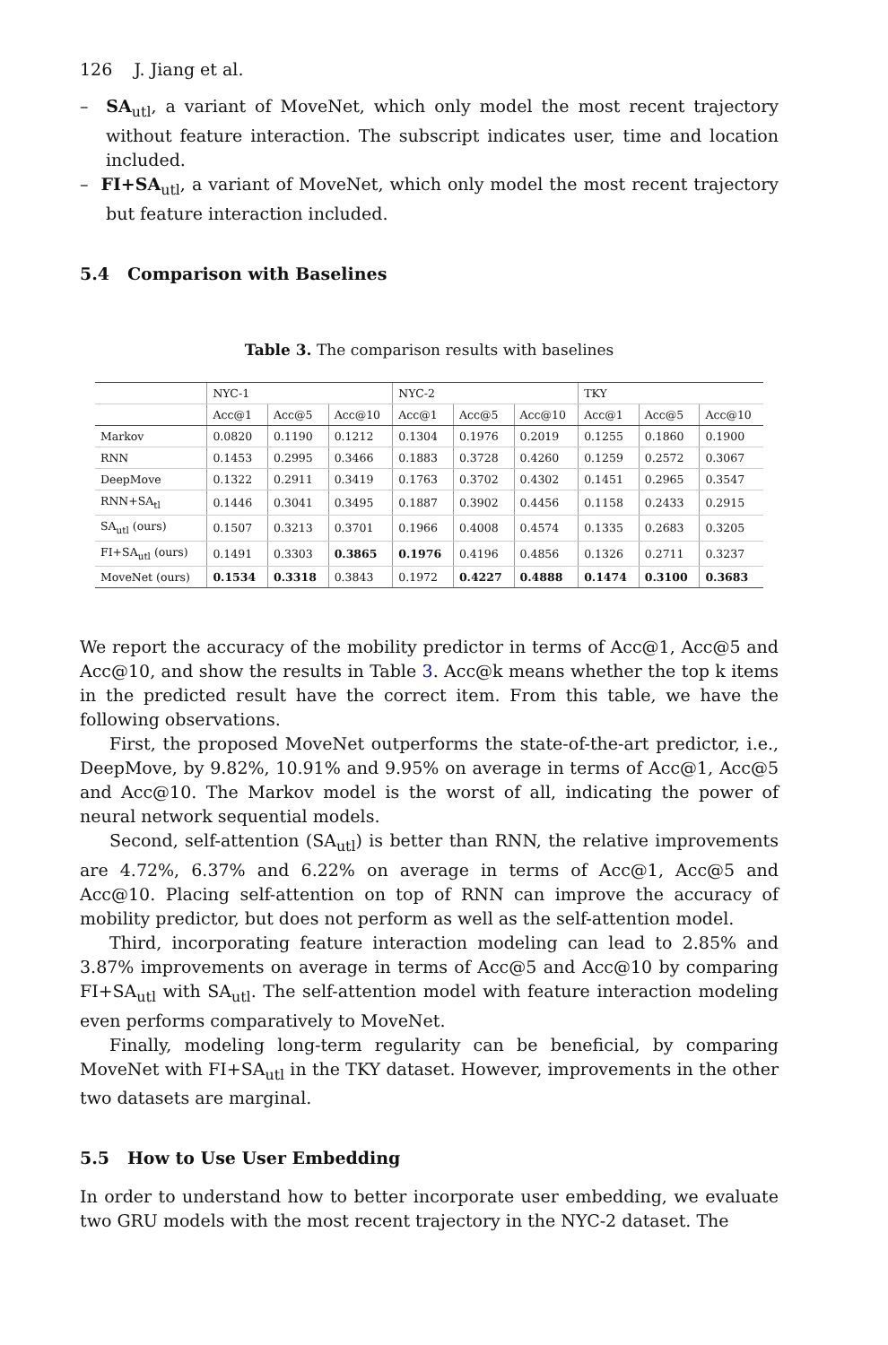126 J. Jiang et al.
– SA<sub>utl</sub>, a variant of MoveNet, which only model the most recent trajectory without feature interaction. The subscript indicates user, time and location included.
– FI+SA<sub>utl</sub>, a variant of MoveNet, which only model the most recent trajectory but feature interaction included.
5.4 Comparison with Baselines
Table 3. The comparison results with baselines
| | NYC-1 | | | NYC-2 | | | TKY | | |
| | Acc@1 | Acc@5 | Acc@10 | Acc@1 | Acc@5 | Acc@10 | Acc@1 | Acc@5 | Acc@10 |
| Markov | 0.0820 | 0.1190 | 0.1212 | 0.1304 | 0.1976 | 0.2019 | 0.1255 | 0.1860 | 0.1900 |
| RNN | 0.1453 | 0.2995 | 0.3466 | 0.1883 | 0.3728 | 0.4260 | 0.1259 | 0.2572 | 0.3067 |
| DeepMove | 0.1322 | 0.2911 | 0.3419 | 0.1763 | 0.3702 | 0.4302 | 0.1451 | 0.2965 | 0.3547 |
| RNN+SA<sub>tl</sub> | 0.1446 | 0.3041 | 0.3495 | 0.1887 | 0.3902 | 0.4456 | 0.1158 | 0.2433 | 0.2915 |
| SA<sub>utl</sub> (ours) | 0.1507 | 0.3213 | 0.3701 | 0.1966 | 0.4008 | 0.4574 | 0.1335 | 0.2683 | 0.3205 |
| FI+SA<sub>utl</sub> (ours) | 0.1491 | 0.3303 | 0.3865 | 0.1976 | 0.4196 | 0.4856 | 0.1326 | 0.2711 | 0.3237 |
| MoveNet (ours) | 0.1534 | 0.3318 | 0.3843 | 0.1972 | 0.4227 | 0.4888 | 0.1474 | 0.3100 | 0.3683 |
We report the accuracy of the mobility predictor in terms of Acc@1, Acc@5 and Acc@10, and show the results in Table 3. Acc@k means whether the top k items in the predicted result have the correct item. From this table, we have the following observations.
First, the proposed MoveNet outperforms the state-of-the-art predictor, i.e., DeepMove, by 9.82%, 10.91% and 9.95% on average in terms of Acc@1, Acc@5 and Acc@10. The Markov model is the worst of all, indicating the power of neural network sequential models.
Second, self-attention (SA<sub>utl</sub>) is better than RNN, the relative improvements are 4.72%, 6.37% and 6.22% on average in terms of Acc@1, Acc@5 and Acc@10. Placing self-attention on top of RNN can improve the accuracy of mobility predictor, but does not perform as well as the self-attention model.
Third, incorporating feature interaction modeling can lead to 2.85% and 3.87% improvements on average in terms of Acc@5 and Acc@10 by comparing FI+SA<sub>utl</sub> with SA<sub>utl</sub>. The self-attention model with feature interaction modeling even performs comparatively to MoveNet.
Finally, modeling long-term regularity can be beneficial, by comparing MoveNet with FI+SA<sub>utl</sub> in the TKY dataset. However, improvements in the other two datasets are marginal.
5.5 How to Use User Embedding
In order to understand how to better incorporate user embedding, we evaluate two GRU models with the most recent trajectory in the NYC-2 dataset. The